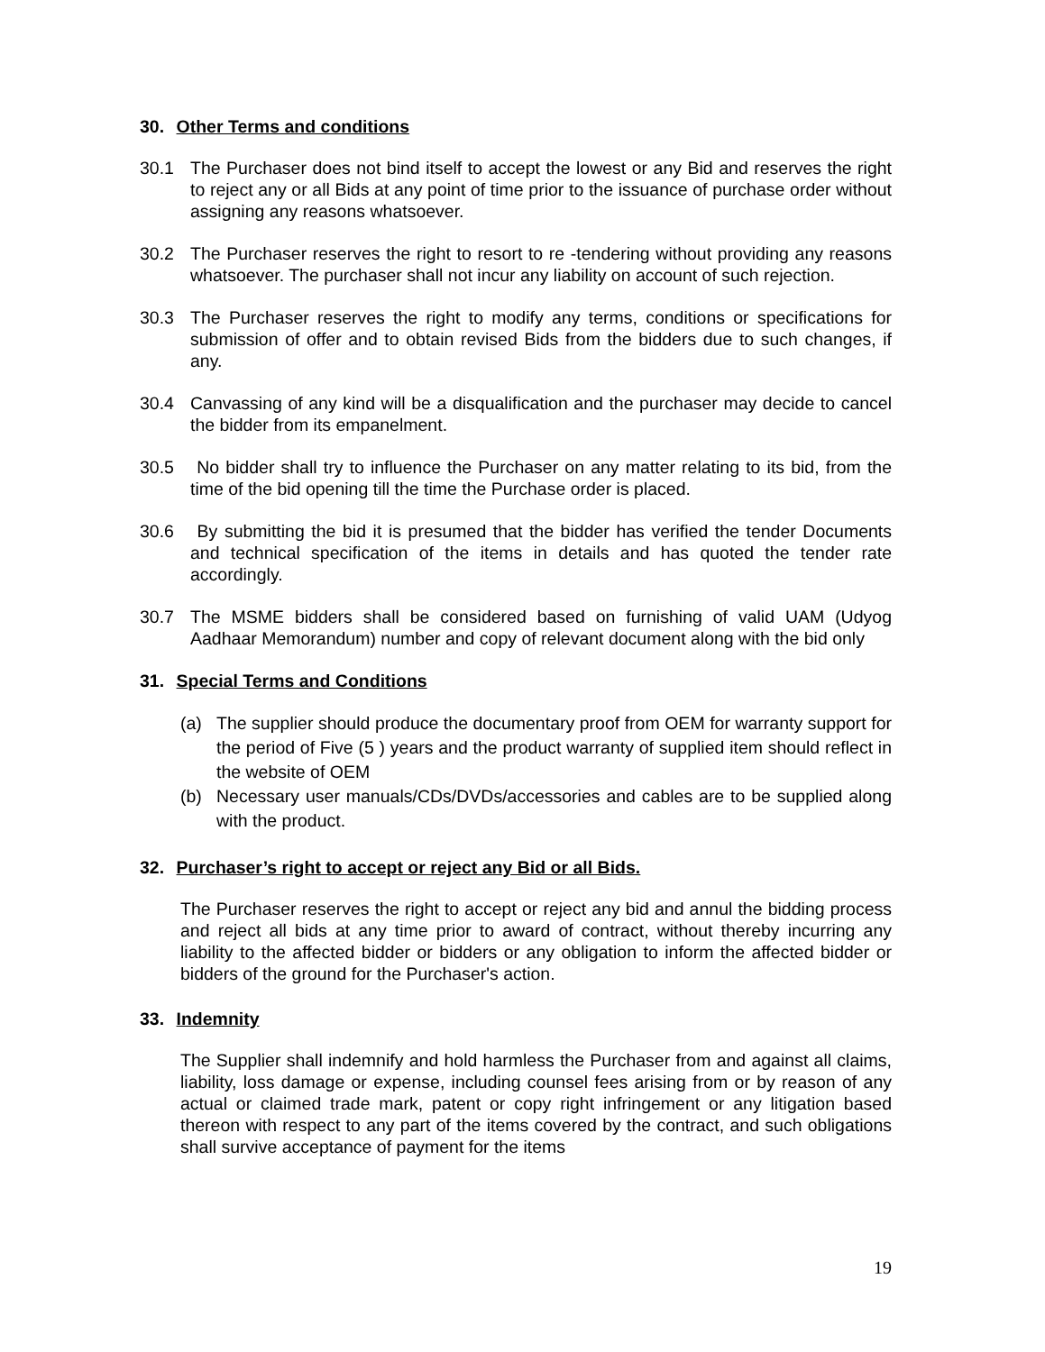30. Other Terms and conditions
30.1 The Purchaser does not bind itself to accept the lowest or any Bid and reserves the right to reject any or all Bids at any point of time prior to the issuance of purchase order without assigning any reasons whatsoever.
30.2 The Purchaser reserves the right to resort to re -tendering without providing any reasons whatsoever. The purchaser shall not incur any liability on account of such rejection.
30.3 The Purchaser reserves the right to modify any terms, conditions or specifications for submission of offer and to obtain revised Bids from the bidders due to such changes, if any.
30.4 Canvassing of any kind will be a disqualification and the purchaser may decide to cancel the bidder from its empanelment.
30.5 No bidder shall try to influence the Purchaser on any matter relating to its bid, from the time of the bid opening till the time the Purchase order is placed.
30.6 By submitting the bid it is presumed that the bidder has verified the tender Documents and technical specification of the items in details and has quoted the tender rate accordingly.
30.7 The MSME bidders shall be considered based on furnishing of valid UAM (Udyog Aadhaar Memorandum) number and copy of relevant document along with the bid only
31. Special Terms and Conditions
(a) The supplier should produce the documentary proof from OEM for warranty support for the period of Five (5 ) years and the product warranty of supplied item should reflect in the website of OEM
(b) Necessary user manuals/CDs/DVDs/accessories and cables are to be supplied along with the product.
32. Purchaser’s right to accept or reject any Bid or all Bids.
The Purchaser reserves the right to accept or reject any bid and annul the bidding process and reject all bids at any time prior to award of contract, without thereby incurring any liability to the affected bidder or bidders or any obligation to inform the affected bidder or bidders of the ground for the Purchaser's action.
33. Indemnity
The Supplier shall indemnify and hold harmless the Purchaser from and against all claims, liability, loss damage or expense, including counsel fees arising from or by reason of any actual or claimed trade mark, patent or copy right infringement or any litigation based thereon with respect to any part of the items covered by the contract, and such obligations shall survive acceptance of payment for the items
19